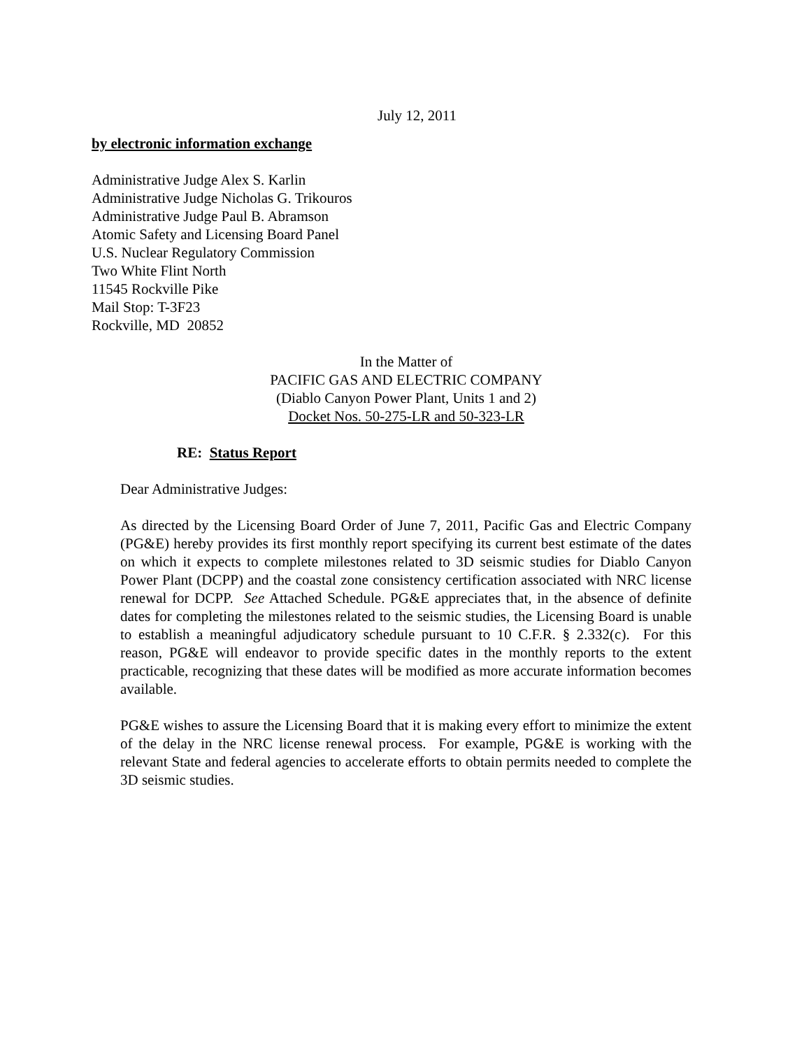July 12, 2011
by electronic information exchange
Administrative Judge Alex S. Karlin
Administrative Judge Nicholas G. Trikouros
Administrative Judge Paul B. Abramson
Atomic Safety and Licensing Board Panel
U.S. Nuclear Regulatory Commission
Two White Flint North
11545 Rockville Pike
Mail Stop: T-3F23
Rockville, MD 20852
In the Matter of
PACIFIC GAS AND ELECTRIC COMPANY
(Diablo Canyon Power Plant, Units 1 and 2)
Docket Nos. 50-275-LR and 50-323-LR
RE: Status Report
Dear Administrative Judges:
As directed by the Licensing Board Order of June 7, 2011, Pacific Gas and Electric Company (PG&E) hereby provides its first monthly report specifying its current best estimate of the dates on which it expects to complete milestones related to 3D seismic studies for Diablo Canyon Power Plant (DCPP) and the coastal zone consistency certification associated with NRC license renewal for DCPP. See Attached Schedule. PG&E appreciates that, in the absence of definite dates for completing the milestones related to the seismic studies, the Licensing Board is unable to establish a meaningful adjudicatory schedule pursuant to 10 C.F.R. § 2.332(c). For this reason, PG&E will endeavor to provide specific dates in the monthly reports to the extent practicable, recognizing that these dates will be modified as more accurate information becomes available.
PG&E wishes to assure the Licensing Board that it is making every effort to minimize the extent of the delay in the NRC license renewal process. For example, PG&E is working with the relevant State and federal agencies to accelerate efforts to obtain permits needed to complete the 3D seismic studies.